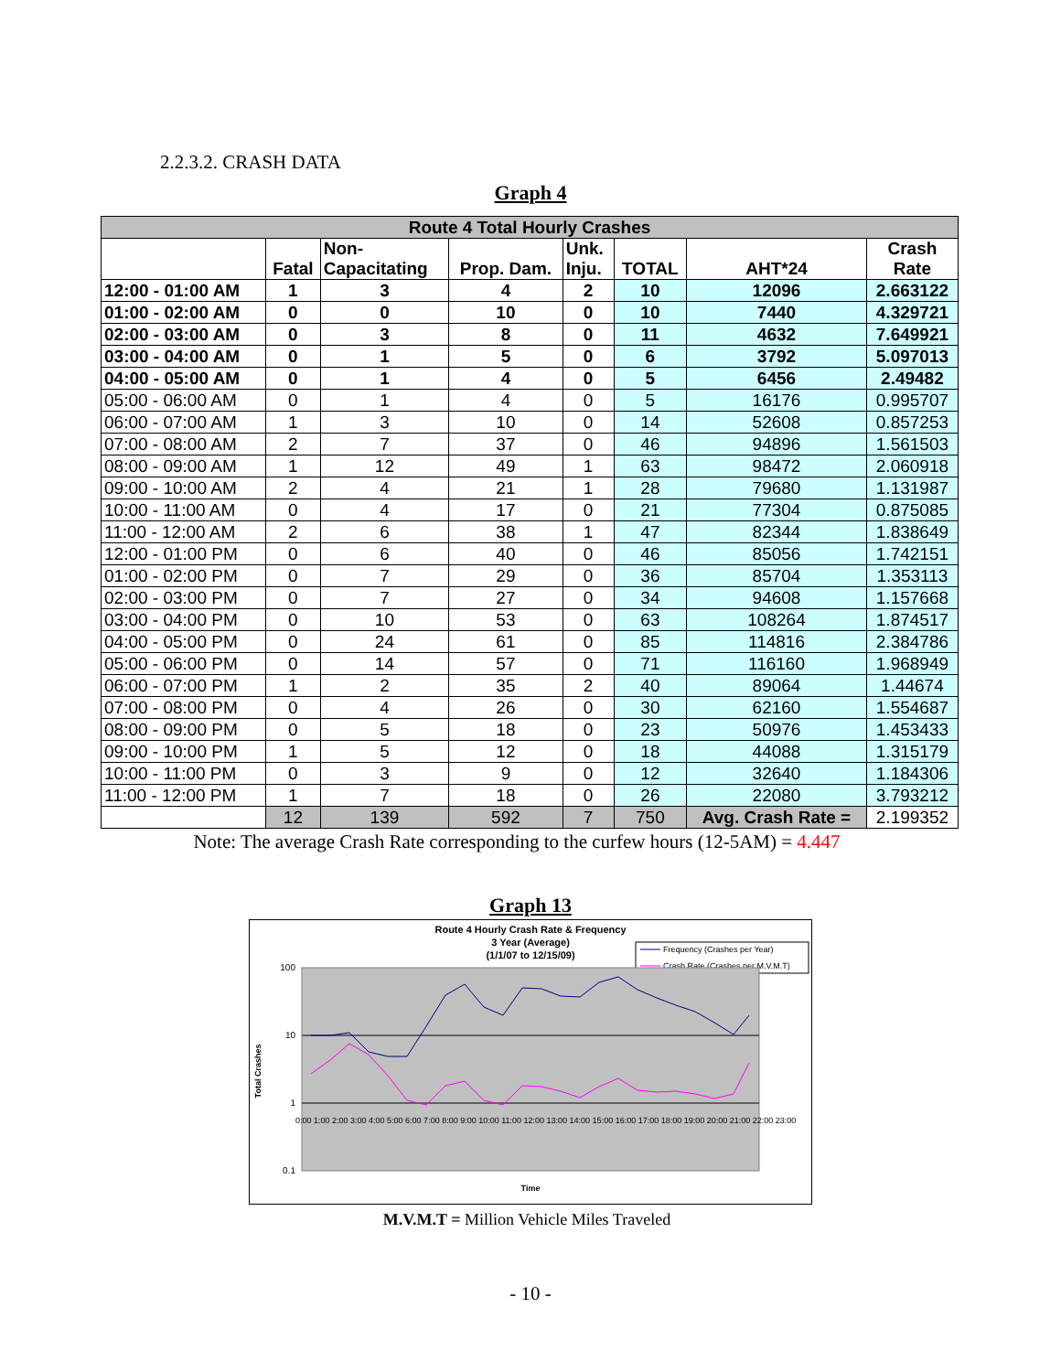2.2.3.2. CRASH DATA
Graph 4
| Route 4 Total Hourly Crashes | | | | | | | |
| --- | --- | --- | --- | --- | --- | --- | --- |
| | Fatal | Non- Capacitating | Prop. Dam. | Unk. Inju. | TOTAL | AHT*24 | Crash Rate |
| 12:00 - 01:00 AM | 1 | 3 | 4 | 2 | 10 | 12096 | 2.663122 |
| 01:00 - 02:00 AM | 0 | 0 | 10 | 0 | 10 | 7440 | 4.329721 |
| 02:00 - 03:00 AM | 0 | 3 | 8 | 0 | 11 | 4632 | 7.649921 |
| 03:00 - 04:00 AM | 0 | 1 | 5 | 0 | 6 | 3792 | 5.097013 |
| 04:00 - 05:00 AM | 0 | 1 | 4 | 0 | 5 | 6456 | 2.49482 |
| 05:00 - 06:00 AM | 0 | 1 | 4 | 0 | 5 | 16176 | 0.995707 |
| 06:00 - 07:00 AM | 1 | 3 | 10 | 0 | 14 | 52608 | 0.857253 |
| 07:00 - 08:00 AM | 2 | 7 | 37 | 0 | 46 | 94896 | 1.561503 |
| 08:00 - 09:00 AM | 1 | 12 | 49 | 1 | 63 | 98472 | 2.060918 |
| 09:00 - 10:00 AM | 2 | 4 | 21 | 1 | 28 | 79680 | 1.131987 |
| 10:00 - 11:00 AM | 0 | 4 | 17 | 0 | 21 | 77304 | 0.875085 |
| 11:00 - 12:00 AM | 2 | 6 | 38 | 1 | 47 | 82344 | 1.838649 |
| 12:00 - 01:00 PM | 0 | 6 | 40 | 0 | 46 | 85056 | 1.742151 |
| 01:00 - 02:00 PM | 0 | 7 | 29 | 0 | 36 | 85704 | 1.353113 |
| 02:00 - 03:00 PM | 0 | 7 | 27 | 0 | 34 | 94608 | 1.157668 |
| 03:00 - 04:00 PM | 0 | 10 | 53 | 0 | 63 | 108264 | 1.874517 |
| 04:00 - 05:00 PM | 0 | 24 | 61 | 0 | 85 | 114816 | 2.384786 |
| 05:00 - 06:00 PM | 0 | 14 | 57 | 0 | 71 | 116160 | 1.968949 |
| 06:00 - 07:00 PM | 1 | 2 | 35 | 2 | 40 | 89064 | 1.44674 |
| 07:00 - 08:00 PM | 0 | 4 | 26 | 0 | 30 | 62160 | 1.554687 |
| 08:00 - 09:00 PM | 0 | 5 | 18 | 0 | 23 | 50976 | 1.453433 |
| 09:00 - 10:00 PM | 1 | 5 | 12 | 0 | 18 | 44088 | 1.315179 |
| 10:00 - 11:00 PM | 0 | 3 | 9 | 0 | 12 | 32640 | 1.184306 |
| 11:00 - 12:00 PM | 1 | 7 | 18 | 0 | 26 | 22080 | 3.793212 |
| | 12 | 139 | 592 | 7 | 750 | Avg. Crash Rate = | 2.199352 |
Note: The average Crash Rate corresponding to the curfew hours (12-5AM) = 4.447
Graph 13
Route 4 Hourly Crash Rate & Frequency
3 Year (Average)
(1/1/07 to 12/15/09)
Frequency (Crashes per Year)
Crash Rate (Crashes per M.V.M.T)
100
10
1
0.1
Total Crashes
Time
0:00 1:00 2:00 3:00 4:00 5:00 6:00 7:00 8:00 9:00 10:00 11:00 12:00 13:00 14:00 15:00 16:00 17:00 18:00 19:00 20:00 21:00 22:00 23:00
M.V.M.T = Million Vehicle Miles Traveled
- 10 -